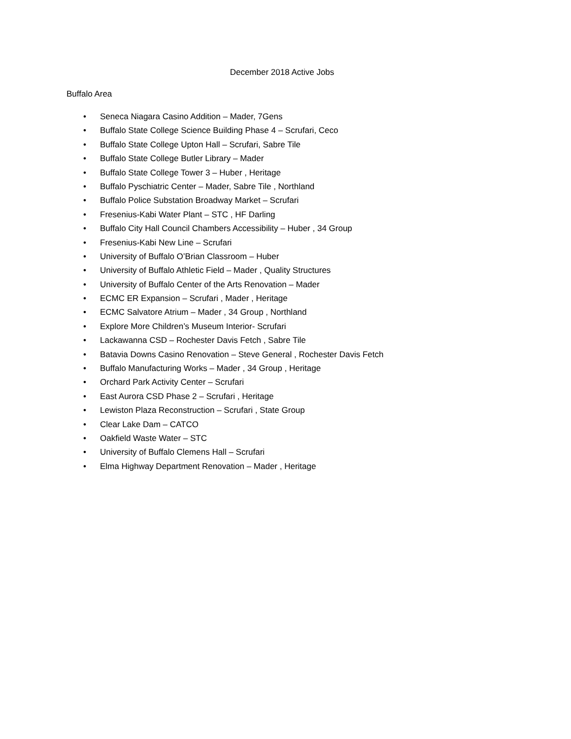December 2018 Active Jobs
Buffalo Area
• Seneca Niagara Casino Addition – Mader, 7Gens
• Buffalo State College Science Building Phase 4 – Scrufari, Ceco
• Buffalo State College Upton Hall – Scrufari, Sabre Tile
• Buffalo State College Butler Library – Mader
• Buffalo State College Tower 3 – Huber , Heritage
• Buffalo Pyschiatric Center – Mader, Sabre Tile , Northland
• Buffalo Police Substation Broadway Market – Scrufari
• Fresenius-Kabi Water Plant – STC , HF Darling
• Buffalo City Hall Council Chambers Accessibility – Huber , 34 Group
• Fresenius-Kabi New Line – Scrufari
• University of Buffalo O’Brian Classroom – Huber
• University of Buffalo Athletic Field – Mader , Quality Structures
• University of Buffalo Center of the Arts Renovation – Mader
• ECMC ER Expansion – Scrufari , Mader , Heritage
• ECMC Salvatore Atrium – Mader , 34 Group , Northland
• Explore More Children’s Museum Interior- Scrufari
• Lackawanna CSD – Rochester Davis Fetch , Sabre Tile
• Batavia Downs Casino Renovation – Steve General , Rochester Davis Fetch
• Buffalo Manufacturing Works – Mader , 34 Group , Heritage
• Orchard Park Activity Center – Scrufari
• East Aurora CSD Phase 2 – Scrufari , Heritage
• Lewiston Plaza Reconstruction – Scrufari , State Group
• Clear Lake Dam – CATCO
• Oakfield Waste Water – STC
• University of Buffalo Clemens Hall – Scrufari
• Elma Highway Department Renovation – Mader , Heritage